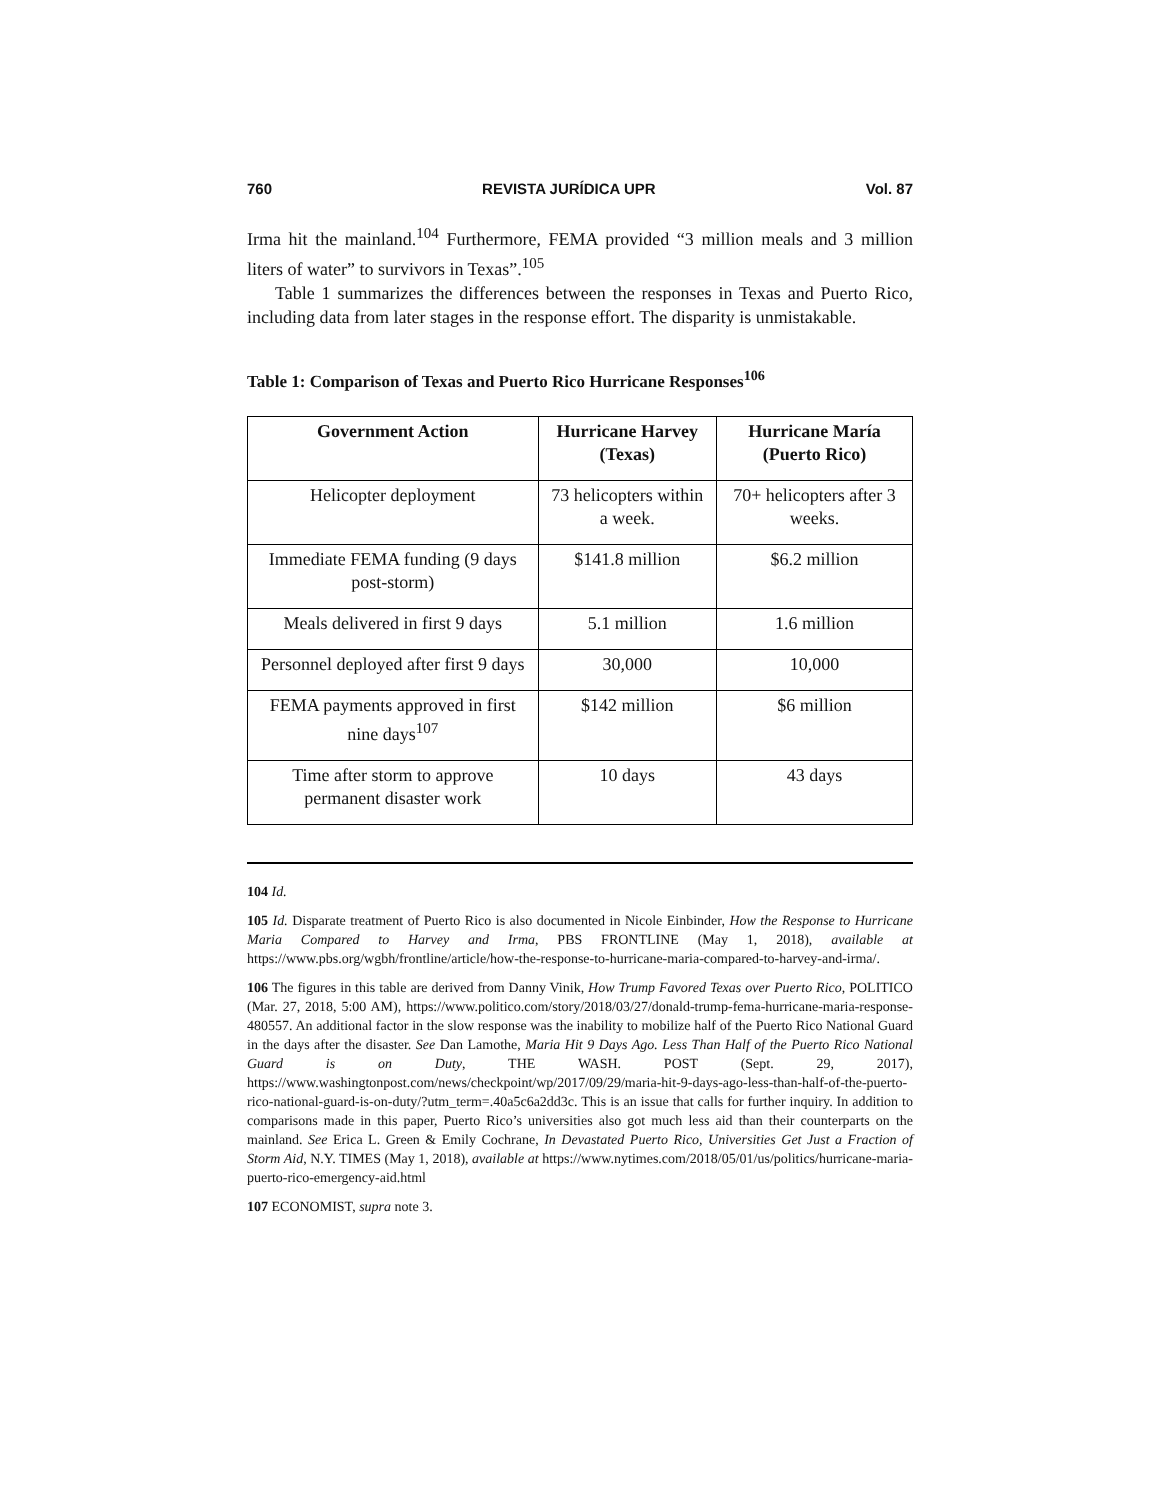760 REVISTA JURÍDICA UPR Vol. 87
Irma hit the mainland.<sup>104</sup> Furthermore, FEMA provided “3 million meals and 3 million liters of water” to survivors in Texas”.<sup>105</sup>
Table 1 summarizes the differences between the responses in Texas and Puerto Rico, including data from later stages in the response effort. The disparity is unmistakable.
Table 1: Comparison of Texas and Puerto Rico Hurricane Responses<sup>106</sup>
| Government Action | Hurricane Harvey (Texas) | Hurricane María (Puerto Rico) |
| --- | --- | --- |
| Helicopter deployment | 73 helicopters within a week. | 70+ helicopters after 3 weeks. |
| Immediate FEMA funding (9 days post-storm) | $141.8 million | $6.2 million |
| Meals delivered in first 9 days | 5.1 million | 1.6 million |
| Personnel deployed after first 9 days | 30,000 | 10,000 |
| FEMA payments approved in first nine days<sup>107</sup> | $142 million | $6 million |
| Time after storm to approve permanent disaster work | 10 days | 43 days |
104 Id.
105 Id. Disparate treatment of Puerto Rico is also documented in Nicole Einbinder, How the Response to Hurricane Maria Compared to Harvey and Irma, PBS FRONTLINE (May 1, 2018), available at https://www.pbs.org/wgbh/frontline/article/how-the-response-to-hurricane-maria-compared-to-harvey-and-irma/.
106 The figures in this table are derived from Danny Vinik, How Trump Favored Texas over Puerto Rico, POLITICO (Mar. 27, 2018, 5:00 AM), https://www.politico.com/story/2018/03/27/donald-trump-fema-hurricane-maria-response-480557. An additional factor in the slow response was the inability to mobilize half of the Puerto Rico National Guard in the days after the disaster. See Dan Lamothe, Maria Hit 9 Days Ago. Less Than Half of the Puerto Rico National Guard is on Duty, THE WASH. POST (Sept. 29, 2017), https://www.washingtonpost.com/news/checkpoint/wp/2017/09/29/maria-hit-9-days-ago-less-than-half-of-the-puerto-rico-national-guard-is-on-duty/?utm_term=.40a5c6a2dd3c. This is an issue that calls for further inquiry. In addition to comparisons made in this paper, Puerto Rico’s universities also got much less aid than their counterparts on the mainland. See Erica L. Green & Emily Cochrane, In Devastated Puerto Rico, Universities Get Just a Fraction of Storm Aid, N.Y. TIMES (May 1, 2018), available at https://www.nytimes.com/2018/05/01/us/politics/hurricane-maria-puerto-rico-emergency-aid.html
107 ECONOMIST, supra note 3.